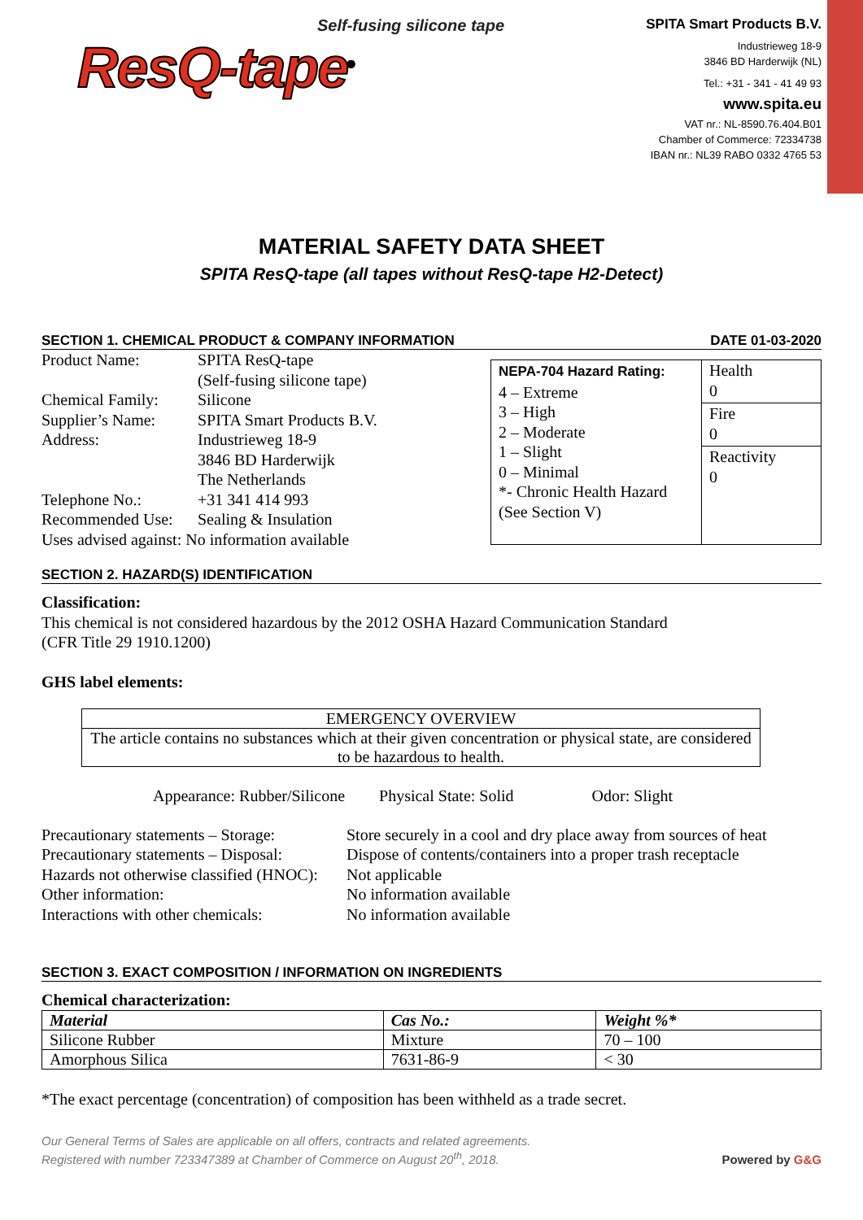Self-fusing silicone tape
ResQ-tape<sup>®</sup>
SPITA Smart Products B.V.
Industrieweg 18-9
3846 BD Harderwijk (NL)
Tel.: +31 - 341 - 41 49 93
www.spita.eu
VAT nr.: NL-8590.76.404.B01
Chamber of Commerce: 72334738
IBAN nr.: NL39 RABO 0332 4765 53
MATERIAL SAFETY DATA SHEET
SPITA ResQ-tape (all tapes without ResQ-tape H2-Detect)
SECTION 1. CHEMICAL PRODUCT & COMPANY INFORMATION DATE 01-03-2020
| Product Name: | SPITA ResQ-tape (Self-fusing silicone tape) |
| Chemical Family: | Silicone |
| Supplier’s Name: | SPITA Smart Products B.V. |
| Address: | Industrieweg 18-9 3846 BD Harderwijk The Netherlands |
| Telephone No.: | +31 341 414 993 |
| Recommended Use: | Sealing & Insulation |
| Uses advised against: No information available | |
| NEPA-704 Hazard Rating: 4 – Extreme 3 – High 2 – Moderate 1 – Slight 0 – Minimal *- Chronic Health Hazard (See Section V) | Health 0 |
| | Fire 0 |
| | Reactivity 0 |
SECTION 2. HAZARD(S) IDENTIFICATION
Classification:
This chemical is not considered hazardous by the 2012 OSHA Hazard Communication Standard
(CFR Title 29 1910.1200)
GHS label elements:
| EMERGENCY OVERVIEW |
| The article contains no substances which at their given concentration or physical state, are considered to be hazardous to health. |
Appearance: Rubber/Silicone Physical State: Solid Odor: Slight
| Precautionary statements – Storage: | Store securely in a cool and dry place away from sources of heat |
| Precautionary statements – Disposal: | Dispose of contents/containers into a proper trash receptacle |
| Hazards not otherwise classified (HNOC): | Not applicable |
| Other information: | No information available |
| Interactions with other chemicals: | No information available |
SECTION 3. EXACT COMPOSITION / INFORMATION ON INGREDIENTS
Chemical characterization:
| Material | Cas No.: | Weight %* |
| --- | --- | --- |
| Silicone Rubber | Mixture | 70 – 100 |
| Amorphous Silica | 7631-86-9 | < 30 |
*The exact percentage (concentration) of composition has been withheld as a trade secret.
Our General Terms of Sales are applicable on all offers, contracts and related agreements.
Registered with number 723347389 at Chamber of Commerce on August 20<sup>th</sup>, 2018. Powered by G&G